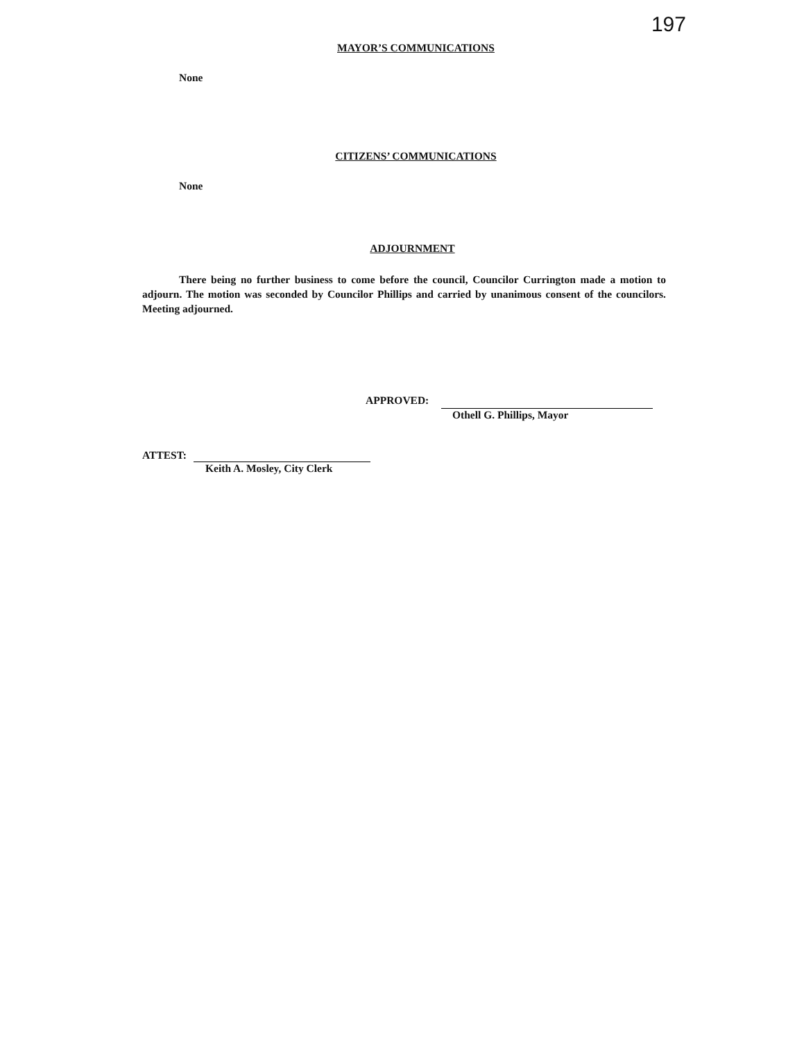197
MAYOR’S COMMUNICATIONS
None
CITIZENS’ COMMUNICATIONS
None
ADJOURNMENT
There being no further business to come before the council, Councilor Currington made a motion to adjourn. The motion was seconded by Councilor Phillips and carried by unanimous consent of the councilors. Meeting adjourned.
APPROVED:
Othell G. Phillips, Mayor
ATTEST:
Keith A. Mosley, City Clerk